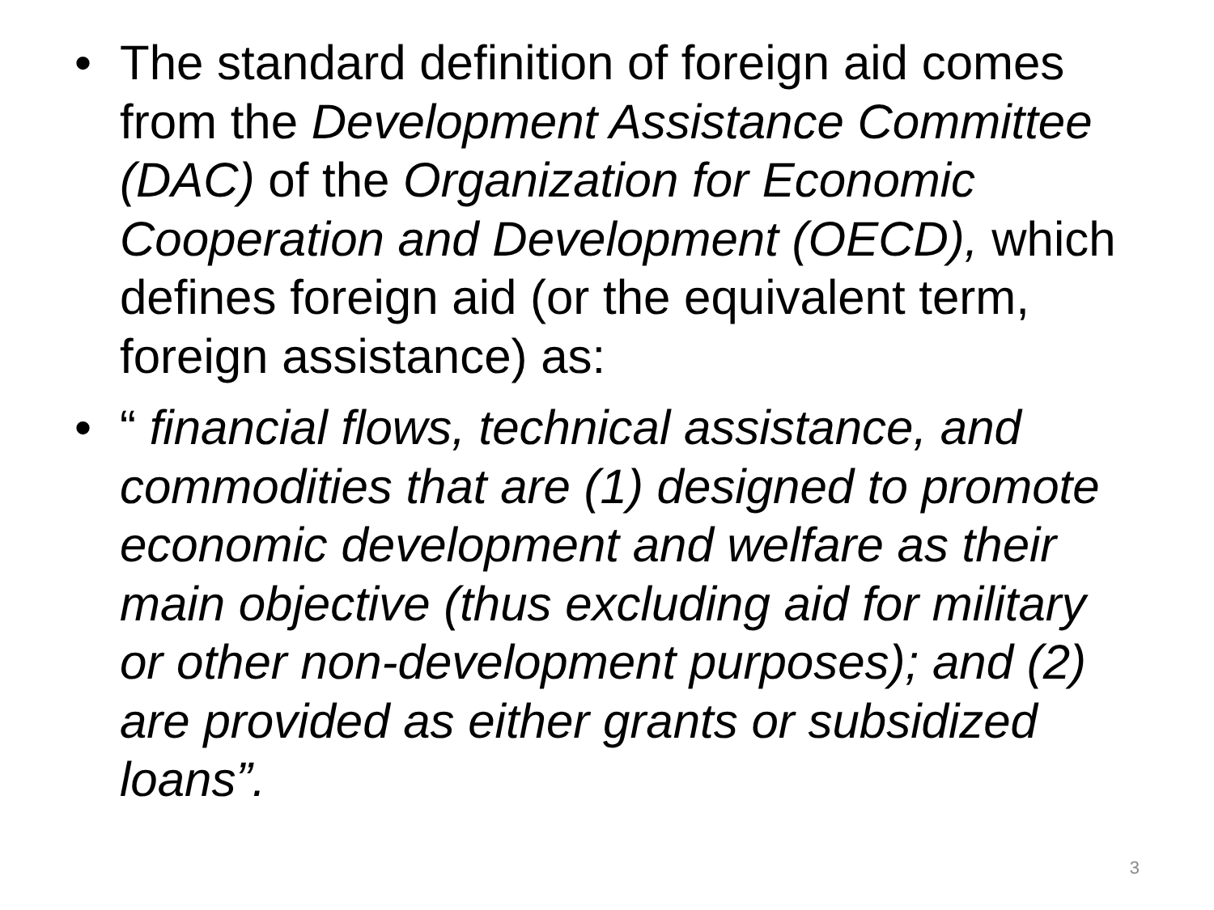• The standard definition of foreign aid comes from the Development Assistance Committee (DAC) of the Organization for Economic Cooperation and Development (OECD), which defines foreign aid (or the equivalent term, foreign assistance) as:
• “ financial flows, technical assistance, and commodities that are (1) designed to promote economic development and welfare as their main objective (thus excluding aid for military or other non-development purposes); and (2) are provided as either grants or subsidized loans”.
3